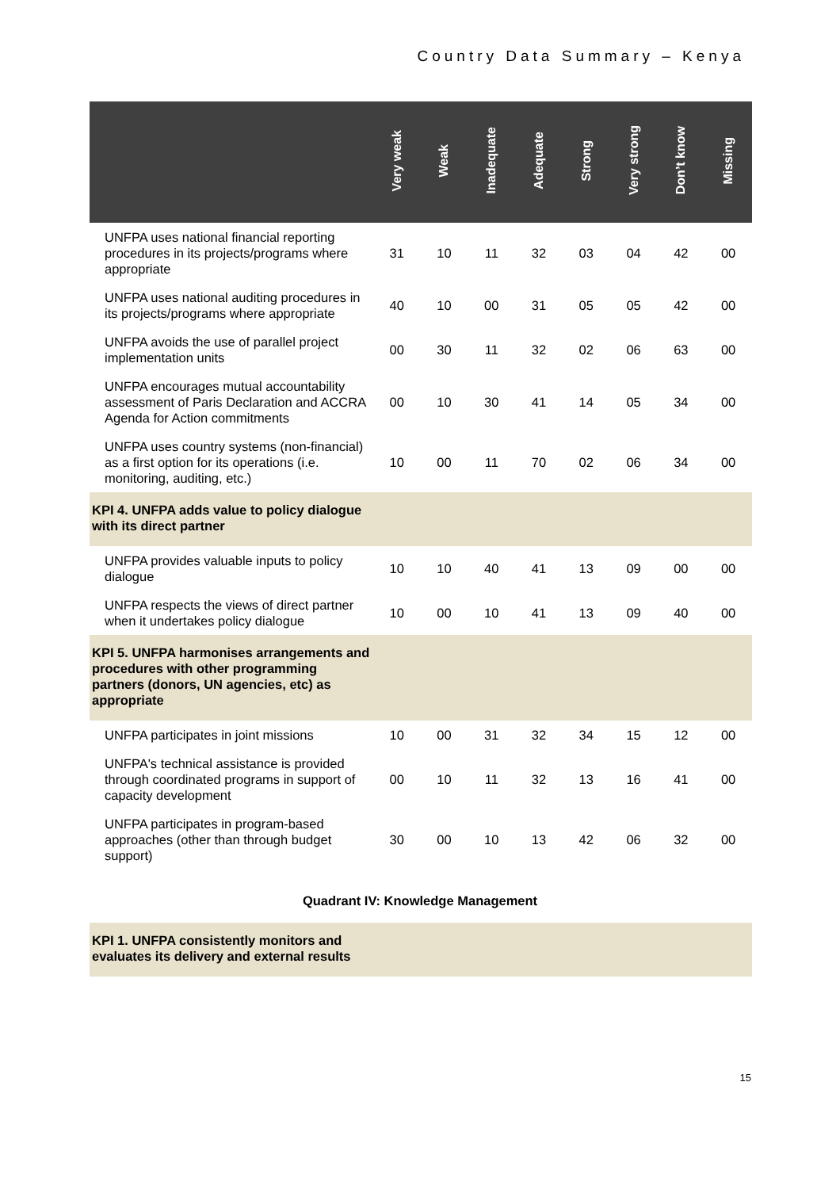Country Data Summary – Kenya
| | Very weak | Weak | Inadequate | Adequate | Strong | Very strong | Don’t know | Missing |
| --- | --- | --- | --- | --- | --- | --- | --- | --- |
| UNFPA uses national financial reporting procedures in its projects/programs where appropriate | 31 | 10 | 11 | 32 | 03 | 04 | 42 | 00 |
| UNFPA uses national auditing procedures in its projects/programs where appropriate | 40 | 10 | 00 | 31 | 05 | 05 | 42 | 00 |
| UNFPA avoids the use of parallel project implementation units | 00 | 30 | 11 | 32 | 02 | 06 | 63 | 00 |
| UNFPA encourages mutual accountability assessment of Paris Declaration and ACCRA Agenda for Action commitments | 00 | 10 | 30 | 41 | 14 | 05 | 34 | 00 |
| UNFPA uses country systems (non-financial) as a first option for its operations (i.e. monitoring, auditing, etc.) | 10 | 00 | 11 | 70 | 02 | 06 | 34 | 00 |
| KPI 4. UNFPA adds value to policy dialogue with its direct partner | | | | | | | | |
| UNFPA provides valuable inputs to policy dialogue | 10 | 10 | 40 | 41 | 13 | 09 | 00 | 00 |
| UNFPA respects the views of direct partner when it undertakes policy dialogue | 10 | 00 | 10 | 41 | 13 | 09 | 40 | 00 |
| KPI 5. UNFPA harmonises arrangements and procedures with other programming partners (donors, UN agencies, etc) as appropriate | | | | | | | | |
| UNFPA participates in joint missions | 10 | 00 | 31 | 32 | 34 | 15 | 12 | 00 |
| UNFPA's technical assistance is provided through coordinated programs in support of capacity development | 00 | 10 | 11 | 32 | 13 | 16 | 41 | 00 |
| UNFPA participates in program-based approaches (other than through budget support) | 30 | 00 | 10 | 13 | 42 | 06 | 32 | 00 |
Quadrant IV: Knowledge Management
| KPI 1. UNFPA consistently monitors and evaluates its delivery and external results | |
15